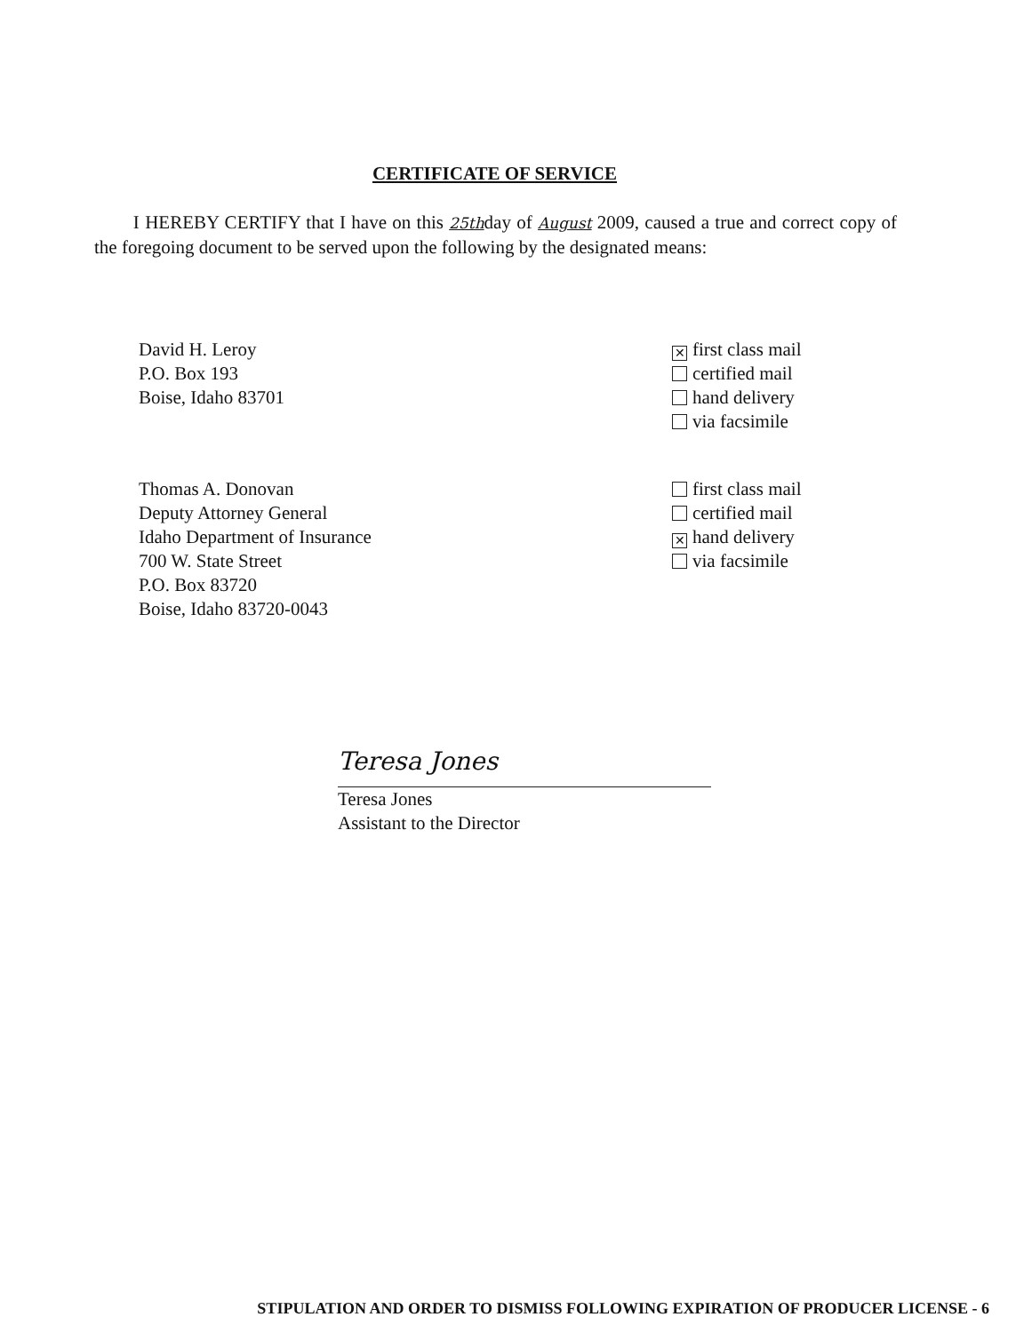CERTIFICATE OF SERVICE
I HEREBY CERTIFY that I have on this 25thday of August 2009, caused a true and correct copy of the foregoing document to be served upon the following by the designated means:
David H. Leroy
P.O. Box 193
Boise, Idaho 83701
✕ first class mail
certified mail
hand delivery
via facsimile
Thomas A. Donovan
Deputy Attorney General
Idaho Department of Insurance
700 W. State Street
P.O. Box 83720
Boise, Idaho 83720-0043
first class mail
certified mail
✕ hand delivery
via facsimile
Teresa Jones
Teresa Jones
Assistant to the Director
STIPULATION AND ORDER TO DISMISS FOLLOWING EXPIRATION OF PRODUCER LICENSE - 6